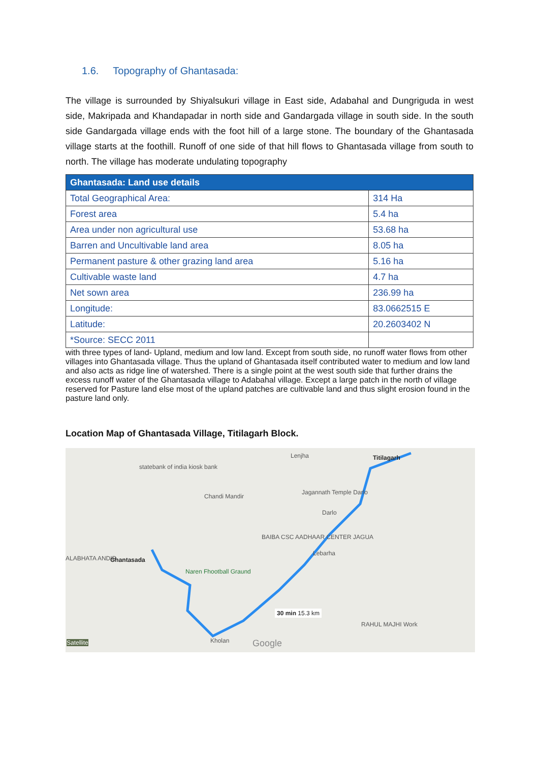1.6. Topography of Ghantasada:
The village is surrounded by Shiyalsukuri village in East side, Adabahal and Dungriguda in west side, Makripada and Khandapadar in north side and Gandargada village in south side. In the south side Gandargada village ends with the foot hill of a large stone. The boundary of the Ghantasada village starts at the foothill. Runoff of one side of that hill flows to Ghantasada village from south to north. The village has moderate undulating topography
| Ghantasada: Land use details | |
| --- | --- |
| Total Geographical Area: | 314 Ha |
| Forest area | 5.4 ha |
| Area under non agricultural use | 53.68 ha |
| Barren and Uncultivable land area | 8.05 ha |
| Permanent pasture & other grazing land area | 5.16 ha |
| Cultivable waste land | 4.7 ha |
| Net sown area | 236.99 ha |
| Longitude: | 83.0662515 E |
| Latitude: | 20.2603402 N |
| *Source: SECC 2011 | |
with three types of land- Upland, medium and low land. Except from south side, no runoff water flows from other villages into Ghantasada village. Thus the upland of Ghantasada itself contributed water to medium and low land and also acts as ridge line of watershed. There is a single point at the west south side that further drains the excess runoff water of the Ghantasada village to Adabahal village. Except a large patch in the north of village reserved for Pasture land else most of the upland patches are cultivable land and thus slight erosion found in the pasture land only.
Location Map of Ghantasada Village, Titilagarh Block.
statebank of india kiosk bank
Lenjha Titilagarh
Chandi Mandir
Jagannath Temple Darlo
Darlo
BAIBA CSC AADHAAR CENTER JAGUA
Lebarha
ALABHATA ANDIR Ghantasada
Naren Fhootball Graund
30 min 15.3 km
RAHUL MAJHI Work
Kholan Google Satellite